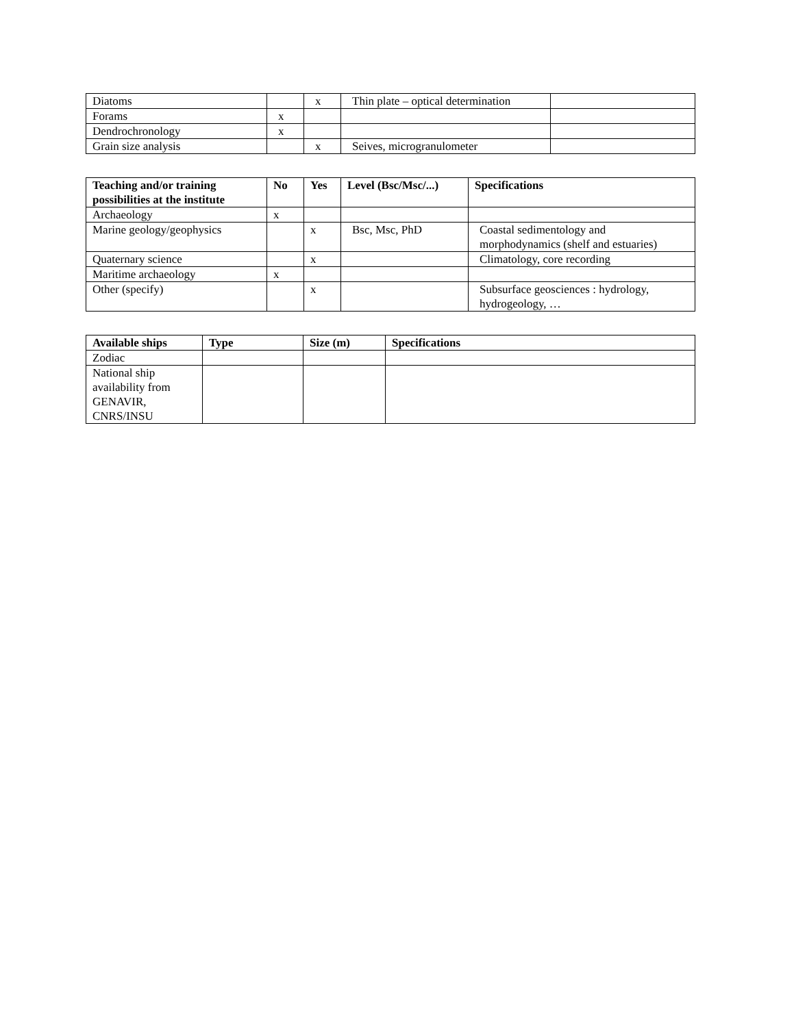| Diatoms | | x | Thin plate – optical determination | |
| Forams | x | | | |
| Dendrochronology | x | | | |
| Grain size analysis | | x | Seives, microgranulometer | |
| Teaching and/or training possibilities at the institute | No | Yes | Level (Bsc/Msc/...) | Specifications |
| --- | --- | --- | --- | --- |
| Archaeology | x | | | |
| Marine geology/geophysics | | x | Bsc, Msc, PhD | Coastal sedimentology and morphodynamics (shelf and estuaries) |
| Quaternary science | | x | | Climatology, core recording |
| Maritime archaeology | x | | | |
| Other (specify) | | x | | Subsurface geosciences : hydrology, hydrogeology, … |
| Available ships | Type | Size (m) | Specifications |
| --- | --- | --- | --- |
| Zodiac | | | |
| National ship availability from GENAVIR, CNRS/INSU | | | |